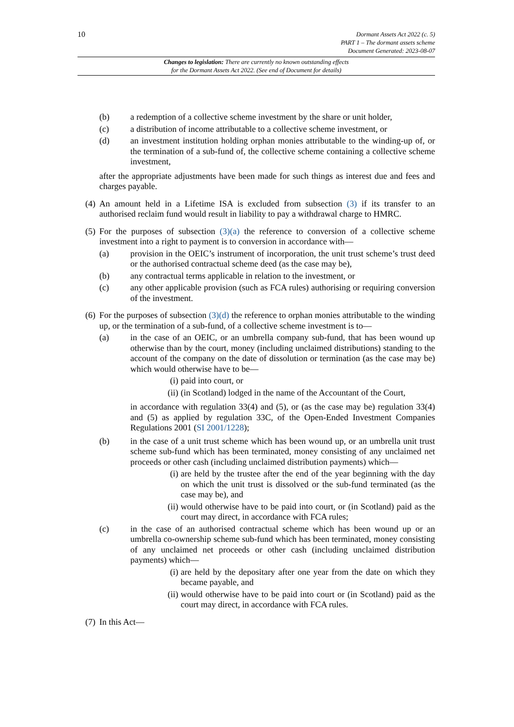10
Dormant Assets Act 2022 (c. 5)
PART 1 – The dormant assets scheme
Document Generated: 2023-08-07
Changes to legislation: There are currently no known outstanding effects
for the Dormant Assets Act 2022. (See end of Document for details)
(b) a redemption of a collective scheme investment by the share or unit holder,
(c) a distribution of income attributable to a collective scheme investment, or
(d) an investment institution holding orphan monies attributable to the winding-up of, or the termination of a sub-fund of, the collective scheme containing a collective scheme investment,
after the appropriate adjustments have been made for such things as interest due and fees and charges payable.
(4)
An amount held in a Lifetime ISA is excluded from subsection (3) if its transfer to an authorised reclaim fund would result in liability to pay a withdrawal charge to HMRC.
(5)
For the purposes of subsection (3)(a) the reference to conversion of a collective scheme investment into a right to payment is to conversion in accordance with—
(a) provision in the OEIC’s instrument of incorporation, the unit trust scheme’s trust deed or the authorised contractual scheme deed (as the case may be),
(b) any contractual terms applicable in relation to the investment, or
(c) any other applicable provision (such as FCA rules) authorising or requiring conversion of the investment.
(6)
For the purposes of subsection (3)(d) the reference to orphan monies attributable to the winding up, or the termination of a sub-fund, of a collective scheme investment is to—
(a) in the case of an OEIC, or an umbrella company sub-fund, that has been wound up otherwise than by the court, money (including unclaimed distributions) standing to the account of the company on the date of dissolution or termination (as the case may be) which would otherwise have to be—
(i) paid into court, or
(ii) (in Scotland) lodged in the name of the Accountant of the Court,
in accordance with regulation 33(4) and (5), or (as the case may be) regulation 33(4) and (5) as applied by regulation 33C, of the Open-Ended Investment Companies Regulations 2001 (SI 2001/1228);
(b) in the case of a unit trust scheme which has been wound up, or an umbrella unit trust scheme sub-fund which has been terminated, money consisting of any unclaimed net proceeds or other cash (including unclaimed distribution payments) which—
(i) are held by the trustee after the end of the year beginning with the day on which the unit trust is dissolved or the sub-fund terminated (as the case may be), and
(ii) would otherwise have to be paid into court, or (in Scotland) paid as the court may direct, in accordance with FCA rules;
(c) in the case of an authorised contractual scheme which has been wound up or an umbrella co-ownership scheme sub-fund which has been terminated, money consisting of any unclaimed net proceeds or other cash (including unclaimed distribution payments) which—
(i) are held by the depositary after one year from the date on which they became payable, and
(ii) would otherwise have to be paid into court or (in Scotland) paid as the court may direct, in accordance with FCA rules.
(7)
In this Act—